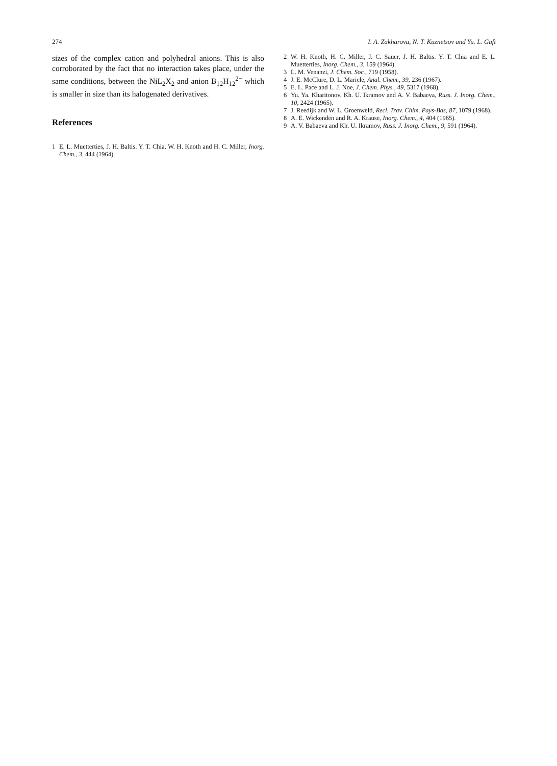274 I. A. Zakharova, N. T. Kuznetsov and Yu. L. Gaft
sizes of the complex cation and polyhedral anions. This is also corroborated by the fact that no interaction takes place, under the same conditions, between the NiL<sub>2</sub>X<sub>2</sub> and anion B<sub>12</sub>H<sub>12</sub><sup>2−</sup> which is smaller in size than its halogenated derivatives.
References
1 E. L. Muetterties, J. H. Baltis. Y. T. Chia, W. H. Knoth and H. C. Miller, Inorg. Chem., 3, 444 (1964).
2 W. H. Knoth, H. C. Miller, J. C. Sauer, J. H. Baltis. Y. T. Chia and E. L. Muetterties, Inorg. Chem., 3, 159 (1964).
3 L. M. Venanzi, J. Chem. Soc., 719 (1958).
4 J. E. McClure, D. L. Maricle, Anal. Chem., 39, 236 (1967).
5 E. L. Pace and L. J. Noe, J. Chem. Phys., 49, 5317 (1968).
6 Yu. Ya. Kharitonov, Kh. U. Ikramov and A. V. Babaeva, Russ. J. Inorg. Chem., 10, 2424 (1965).
7 J. Reedijk and W. L. Groenweld, Recl. Trav. Chim. Pays-Bas, 87, 1079 (1968).
8 A. E. Wickenden and R. A. Krause, Inorg. Chem., 4, 404 (1965).
9 A. V. Babaeva and Kh. U. Ikramov, Russ. J. Inorg. Chem., 9, 591 (1964).